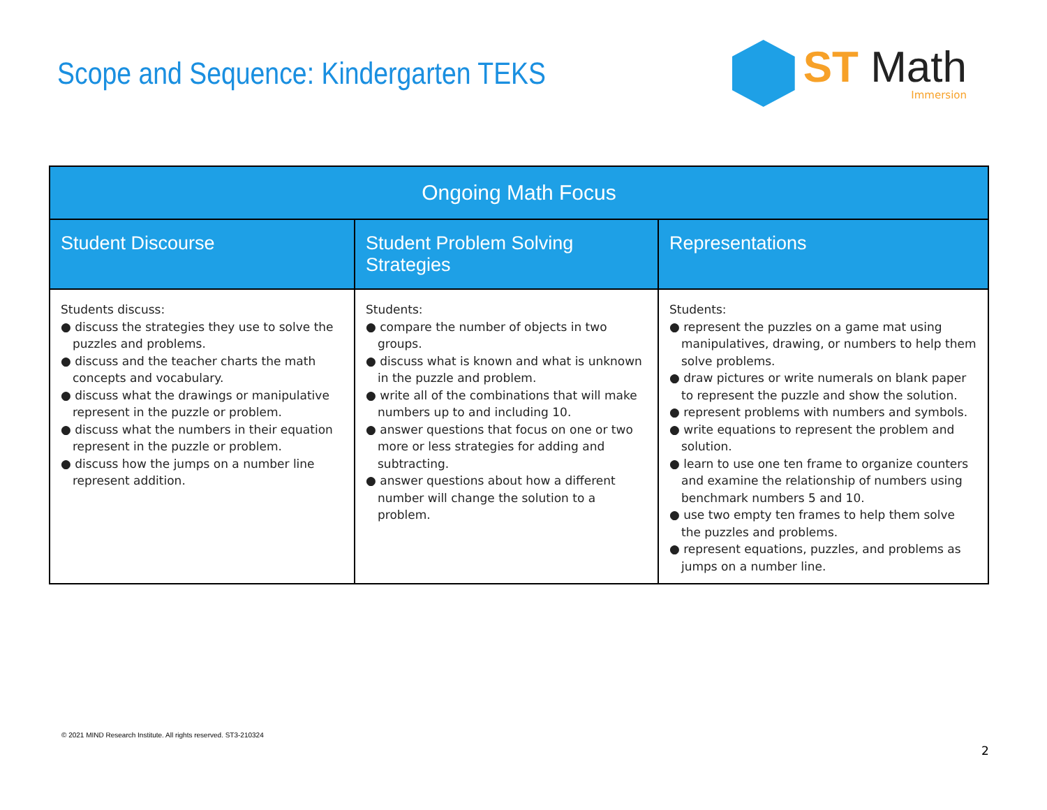Scope and Sequence: Kindergarten TEKS
ST Math
Immersion
| Ongoing Math Focus | | |
| --- | --- | --- |
| Student Discourse | Student Problem Solving Strategies | Representations |
| Students discuss: ● discuss the strategies they use to solve the puzzles and problems. ● discuss and the teacher charts the math concepts and vocabulary. ● discuss what the drawings or manipulative represent in the puzzle or problem. ● discuss what the numbers in their equation represent in the puzzle or problem. ● discuss how the jumps on a number line represent addition. | Students: ● compare the number of objects in two groups. ● discuss what is known and what is unknown in the puzzle and problem. ● write all of the combinations that will make numbers up to and including 10. ● answer questions that focus on one or two more or less strategies for adding and subtracting. ● answer questions about how a different number will change the solution to a problem. | Students: ● represent the puzzles on a game mat using manipulatives, drawing, or numbers to help them solve problems. ● draw pictures or write numerals on blank paper to represent the puzzle and show the solution. ● represent problems with numbers and symbols. ● write equations to represent the problem and solution. ● learn to use one ten frame to organize counters and examine the relationship of numbers using benchmark numbers 5 and 10. ● use two empty ten frames to help them solve the puzzles and problems. ● represent equations, puzzles, and problems as jumps on a number line. |
© 2021 MIND Research Institute. All rights reserved. ST3-210324
2